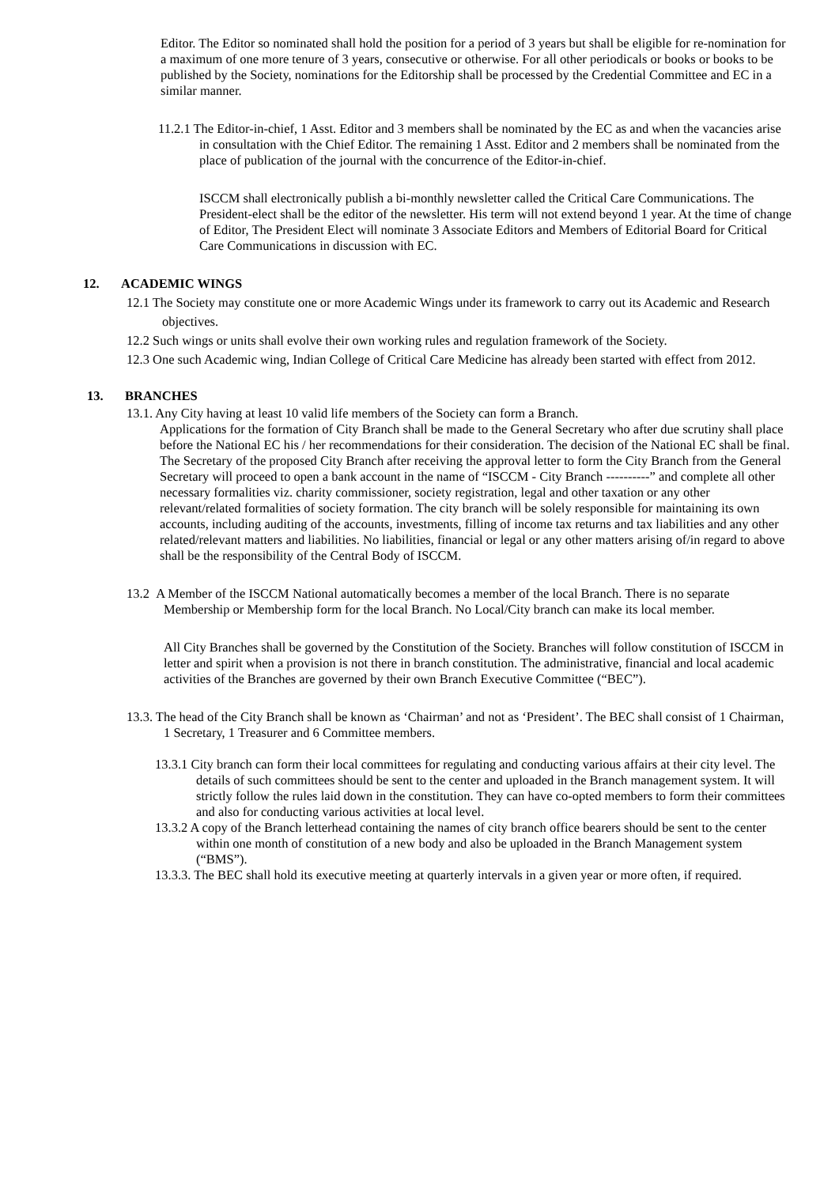Editor. The Editor so nominated shall hold the position for a period of 3 years but shall be eligible for re-nomination for a maximum of one more tenure of 3 years, consecutive or otherwise. For all other periodicals or books or books to be published by the Society, nominations for the Editorship shall be processed by the Credential Committee and EC in a similar manner.
11.2.1 The Editor-in-chief, 1 Asst. Editor and 3 members shall be nominated by the EC as and when the vacancies arise in consultation with the Chief Editor. The remaining 1 Asst. Editor and 2 members shall be nominated from the place of publication of the journal with the concurrence of the Editor-in-chief.
ISCCM shall electronically publish a bi-monthly newsletter called the Critical Care Communications. The President-elect shall be the editor of the newsletter. His term will not extend beyond 1 year. At the time of change of Editor, The President Elect will nominate 3 Associate Editors and Members of Editorial Board for Critical Care Communications in discussion with EC.
12. ACADEMIC WINGS
12.1 The Society may constitute one or more Academic Wings under its framework to carry out its Academic and Research objectives.
12.2 Such wings or units shall evolve their own working rules and regulation framework of the Society.
12.3 One such Academic wing, Indian College of Critical Care Medicine has already been started with effect from 2012.
13. BRANCHES
13.1. Any City having at least 10 valid life members of the Society can form a Branch.
Applications for the formation of City Branch shall be made to the General Secretary who after due scrutiny shall place before the National EC his / her recommendations for their consideration. The decision of the National EC shall be final. The Secretary of the proposed City Branch after receiving the approval letter to form the City Branch from the General Secretary will proceed to open a bank account in the name of “ISCCM - City Branch ----------” and complete all other necessary formalities viz. charity commissioner, society registration, legal and other taxation or any other relevant/related formalities of society formation. The city branch will be solely responsible for maintaining its own accounts, including auditing of the accounts, investments, filling of income tax returns and tax liabilities and any other related/relevant matters and liabilities. No liabilities, financial or legal or any other matters arising of/in regard to above shall be the responsibility of the Central Body of ISCCM.
13.2 A Member of the ISCCM National automatically becomes a member of the local Branch. There is no separate Membership or Membership form for the local Branch. No Local/City branch can make its local member.
All City Branches shall be governed by the Constitution of the Society. Branches will follow constitution of ISCCM in letter and spirit when a provision is not there in branch constitution. The administrative, financial and local academic activities of the Branches are governed by their own Branch Executive Committee (“BEC”).
13.3. The head of the City Branch shall be known as ‘Chairman’ and not as ‘President’. The BEC shall consist of 1 Chairman, 1 Secretary, 1 Treasurer and 6 Committee members.
13.3.1 City branch can form their local committees for regulating and conducting various affairs at their city level. The details of such committees should be sent to the center and uploaded in the Branch management system. It will strictly follow the rules laid down in the constitution. They can have co-opted members to form their committees and also for conducting various activities at local level.
13.3.2 A copy of the Branch letterhead containing the names of city branch office bearers should be sent to the center within one month of constitution of a new body and also be uploaded in the Branch Management system (“BMS”).
13.3.3. The BEC shall hold its executive meeting at quarterly intervals in a given year or more often, if required.